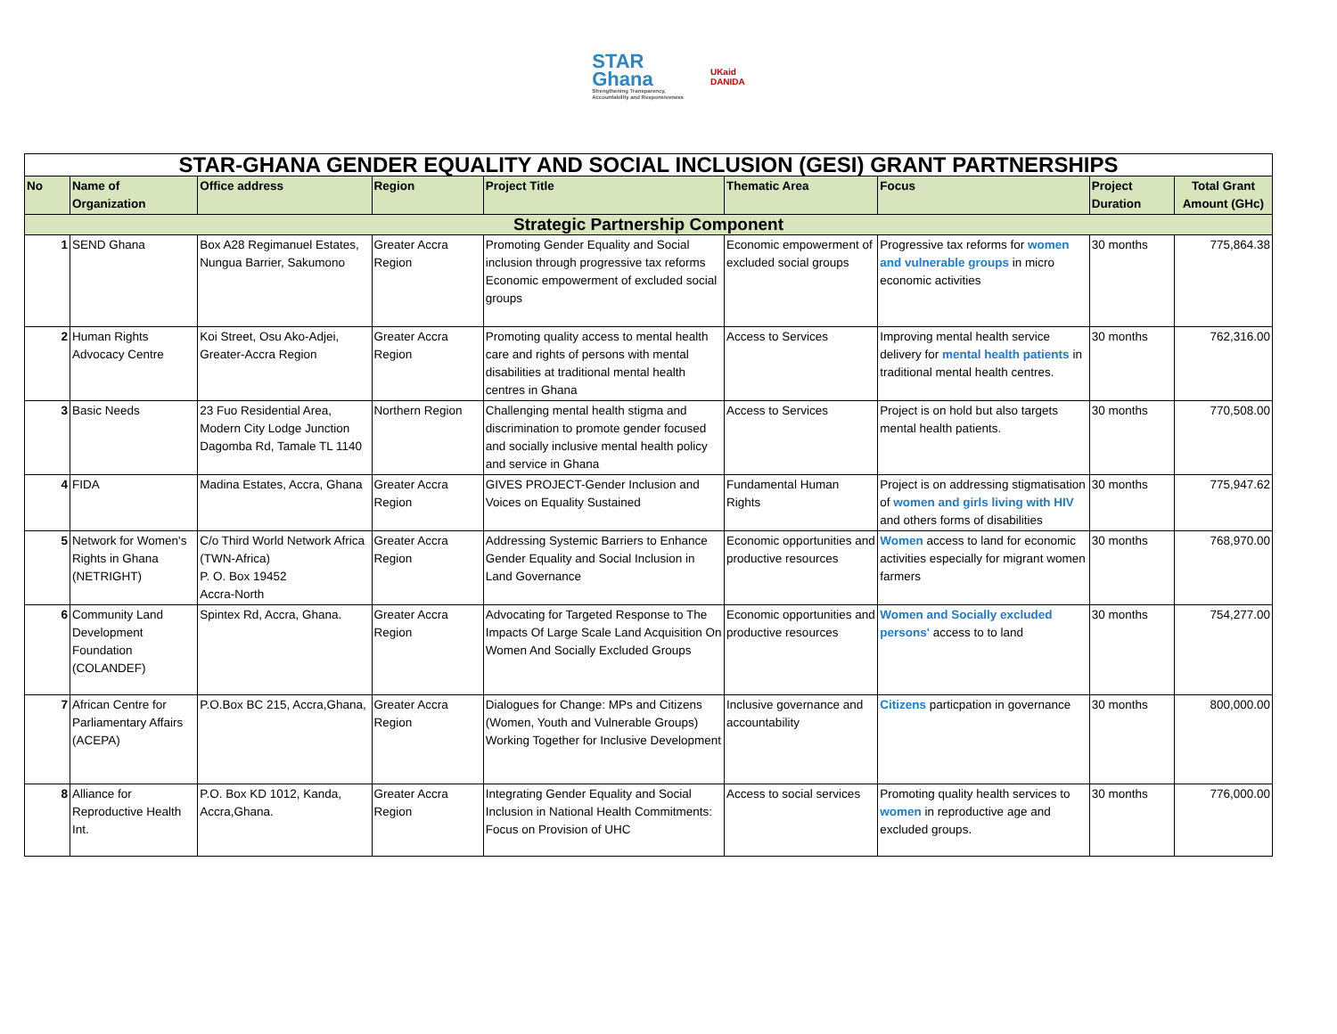STAR
Ghana
Strengthening Transparency,
Accountability and Responsiveness
UKaid
DANIDA
| STAR-GHANA GENDER EQUALITY AND SOCIAL INCLUSION (GESI) GRANT PARTNERSHIPS | | | | | | | | |
| No | Name of Organization | Office address | Region | Project Title | Thematic Area | Focus | Project Duration | Total Grant Amount (GHc) |
| Strategic Partnership Component | | | | | | | | |
| 1 | SEND Ghana | Box A28 Regimanuel Estates, Nungua Barrier, Sakumono | Greater Accra Region | Promoting Gender Equality and Social inclusion through progressive tax reforms Economic empowerment of excluded social groups | Economic empowerment of excluded social groups | Progressive tax reforms for women and vulnerable groups in micro economic activities | 30 months | 775,864.38 |
| 2 | Human Rights Advocacy Centre | Koi Street, Osu Ako-Adjei, Greater-Accra Region | Greater Accra Region | Promoting quality access to mental health care and rights of persons with mental disabilities at traditional mental health centres in Ghana | Access to Services | Improving mental health service delivery for mental health patients in traditional mental health centres. | 30 months | 762,316.00 |
| 3 | Basic Needs | 23 Fuo Residential Area, Modern City Lodge Junction Dagomba Rd, Tamale TL 1140 | Northern Region | Challenging mental health stigma and discrimination to promote gender focused and socially inclusive mental health policy and service in Ghana | Access to Services | Project is on hold but also targets mental health patients. | 30 months | 770,508.00 |
| 4 | FIDA | Madina Estates, Accra, Ghana | Greater Accra Region | GIVES PROJECT-Gender Inclusion and Voices on Equality Sustained | Fundamental Human Rights | Project is on addressing stigmatisation of women and girls living with HIV and others forms of disabilities | 30 months | 775,947.62 |
| 5 | Network for Women's Rights in Ghana (NETRIGHT) | C/o Third World Network Africa (TWN-Africa) P. O. Box 19452 Accra-North | Greater Accra Region | Addressing Systemic Barriers to Enhance Gender Equality and Social Inclusion in Land Governance | Economic opportunities and productive resources | Women access to land for economic activities especially for migrant women farmers | 30 months | 768,970.00 |
| 6 | Community Land Development Foundation (COLANDEF) | Spintex Rd, Accra, Ghana. | Greater Accra Region | Advocating for Targeted Response to The Impacts Of Large Scale Land Acquisition On Women And Socially Excluded Groups | Economic opportunities and productive resources | Women and Socially excluded persons' access to to land | 30 months | 754,277.00 |
| 7 | African Centre for Parliamentary Affairs (ACEPA) | P.O.Box BC 215, Accra,Ghana, | Greater Accra Region | Dialogues for Change: MPs and Citizens (Women, Youth and Vulnerable Groups) Working Together for Inclusive Development | Inclusive governance and accountability | Citizens particpation in governance | 30 months | 800,000.00 |
| 8 | Alliance for Reproductive Health Int. | P.O. Box KD 1012, Kanda, Accra,Ghana. | Greater Accra Region | Integrating Gender Equality and Social Inclusion in National Health Commitments: Focus on Provision of UHC | Access to social services | Promoting quality health services to women in reproductive age and excluded groups. | 30 months | 776,000.00 |